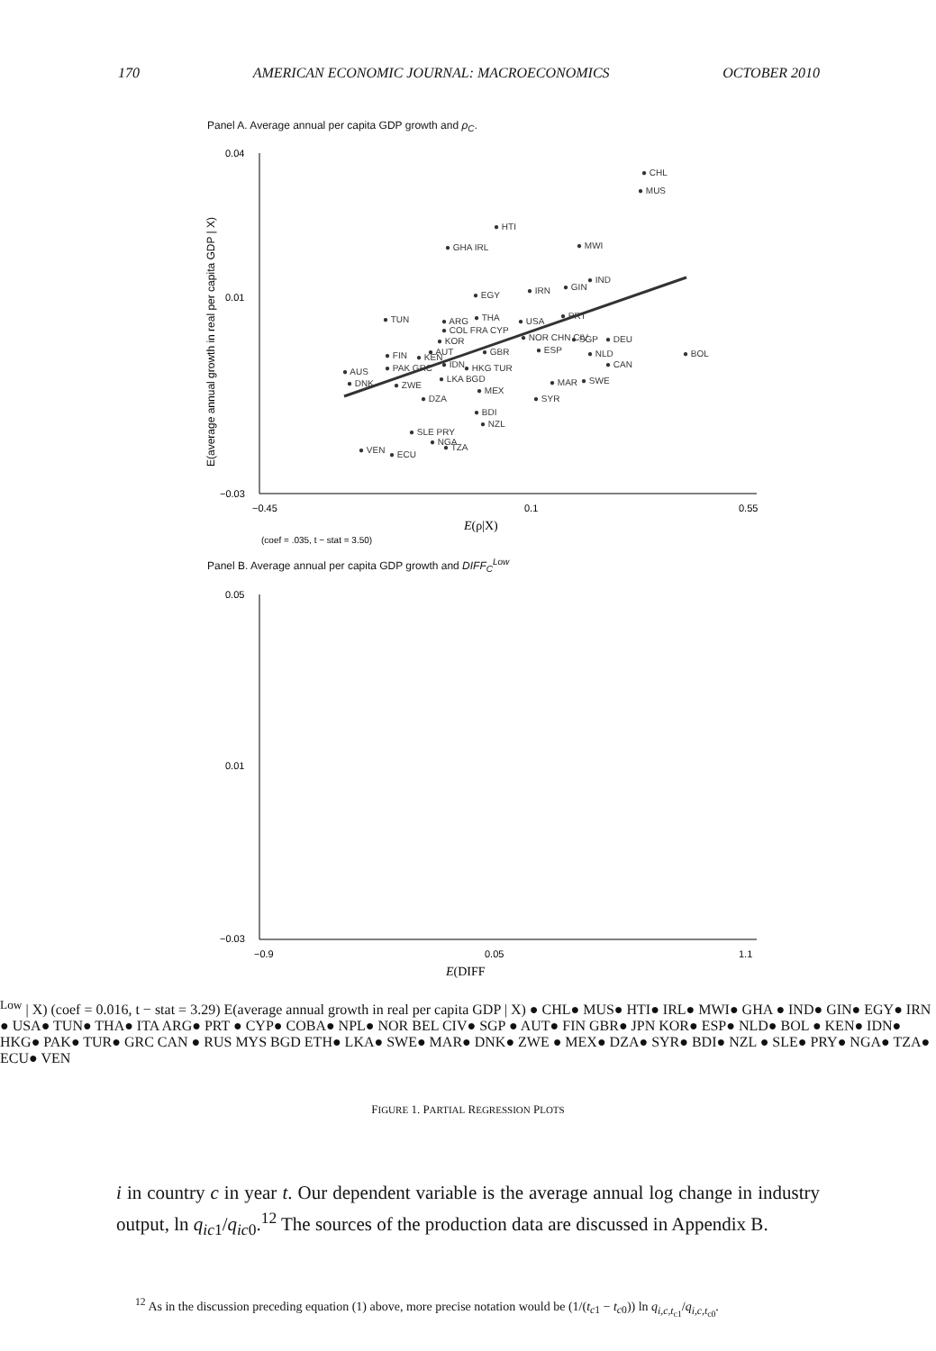170 AMERICAN ECONOMIC JOURNAL: MACROECONOMICS OCTOBER 2010
Panel A. Average annual per capita GDP growth and ρ<sub>C</sub>.
0.04
0.01
−0.03
−0.45
0.1
0.55
E(ρ|X)
(coef = .035, t − stat = 3.50)
E(average annual growth in real per capita GDP | X)
● CHL
● MUS
● HTI
● MWI
● GHA IRL
● IND
● GIN
● IRN
● EGY
● TUN
● ARG
● THA
● USA
● PRT
● COL FRA CYP
● KOR
● NOR CHN CIV
● SGP
● DEU
● GBR
● ESP
● NLD
● BOL
● AUT
● FIN
● KEN
● PAK GRC
● IDN
● HKG TUR
● CAN
● AUS
● LKA BGD
● MAR
● SWE
● DNK
● ZWE
● MEX
● DZA
● SYR
● BDI
● NZL
● SLE PRY
● NGA
● TZA
● VEN
● ECU
Panel B. Average annual per capita GDP growth and DIFF<sub>C</sub><sup>Low</sup>
0.05
0.01
−0.03
−0.9
0.05
1.1
E(DIFFLow | X)
(coef = 0.016, t − stat = 3.29)
E(average annual growth in real per capita GDP | X)
● CHL
● MUS
● HTI
● IRL
● MWI
● GHA
● IND
● GIN
● EGY
● IRN
● USA
● TUN
● THA
● ITA ARG
● PRT
● CYP
● COBA
● NPL
● NOR BEL CIV
● SGP
● AUT
● FIN GBR
● JPN KOR
● ESP
● NLD
● BOL
● KEN
● IDN
● HKG
● PAK
● TUR
● GRC CAN
● RUS MYS BGD ETH
● LKA
● SWE
● MAR
● DNK
● ZWE
● MEX
● DZA
● SYR
● BDI
● NZL
● SLE
● PRY
● NGA
● TZA
● ECU
● VEN
FIGURE 1. PARTIAL REGRESSION PLOTS
i in country c in year t. Our dependent variable is the average annual log change in industry output, ln q<sub>ic</sub><sub>1</sub>/q<sub>ic</sub><sub>0</sub>.<sup>12</sup> The sources of the production data are discussed in Appendix B.
<sup>12</sup> As in the discussion preceding equation (1) above, more precise notation would be (1/(t<sub>c1</sub> − t<sub>c0</sub>)) ln q<sub>i,c,t<sub>c1</sub></sub>/q<sub>i,c,t<sub>c0</sub></sub>.